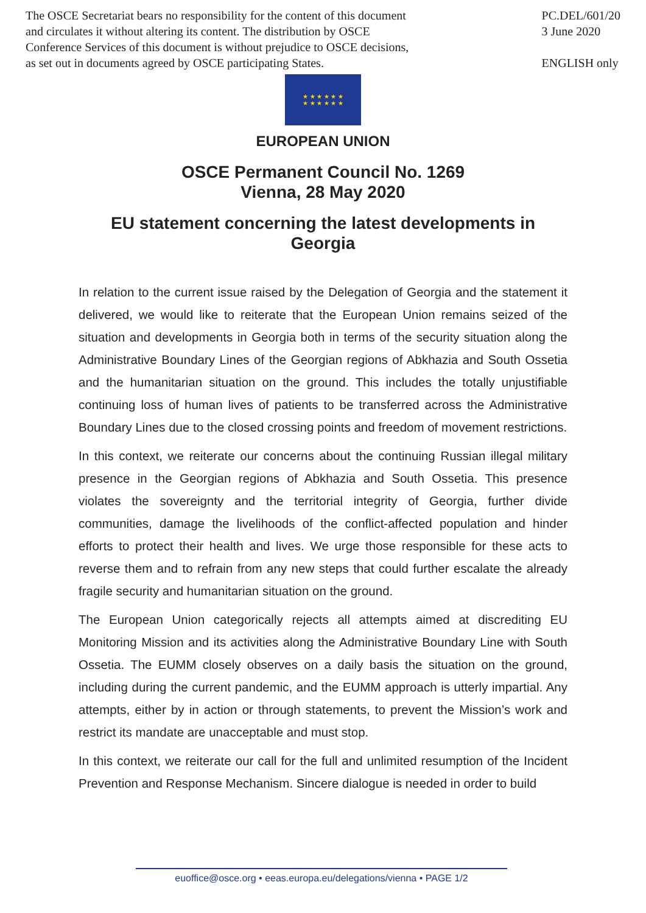The OSCE Secretariat bears no responsibility for the content of this document
and circulates it without altering its content. The distribution by OSCE
Conference Services of this document is without prejudice to OSCE decisions,
as set out in documents agreed by OSCE participating States.
PC.DEL/601/20
3 June 2020
ENGLISH only
★ ★ ★ ★ ★ ★
★ ★ ★ ★ ★ ★
EUROPEAN UNION
OSCE Permanent Council No. 1269
Vienna, 28 May 2020
EU statement concerning the latest developments in
Georgia
In relation to the current issue raised by the Delegation of Georgia and the statement it delivered, we would like to reiterate that the European Union remains seized of the situation and developments in Georgia both in terms of the security situation along the Administrative Boundary Lines of the Georgian regions of Abkhazia and South Ossetia and the humanitarian situation on the ground. This includes the totally unjustifiable continuing loss of human lives of patients to be transferred across the Administrative Boundary Lines due to the closed crossing points and freedom of movement restrictions.
In this context, we reiterate our concerns about the continuing Russian illegal military presence in the Georgian regions of Abkhazia and South Ossetia. This presence violates the sovereignty and the territorial integrity of Georgia, further divide communities, damage the livelihoods of the conflict-affected population and hinder efforts to protect their health and lives. We urge those responsible for these acts to reverse them and to refrain from any new steps that could further escalate the already fragile security and humanitarian situation on the ground.
The European Union categorically rejects all attempts aimed at discrediting EU Monitoring Mission and its activities along the Administrative Boundary Line with South Ossetia. The EUMM closely observes on a daily basis the situation on the ground, including during the current pandemic, and the EUMM approach is utterly impartial. Any attempts, either by in action or through statements, to prevent the Mission’s work and restrict its mandate are unacceptable and must stop.
In this context, we reiterate our call for the full and unlimited resumption of the Incident Prevention and Response Mechanism. Sincere dialogue is needed in order to build
euoffice@osce.org • eeas.europa.eu/delegations/vienna • PAGE 1/2